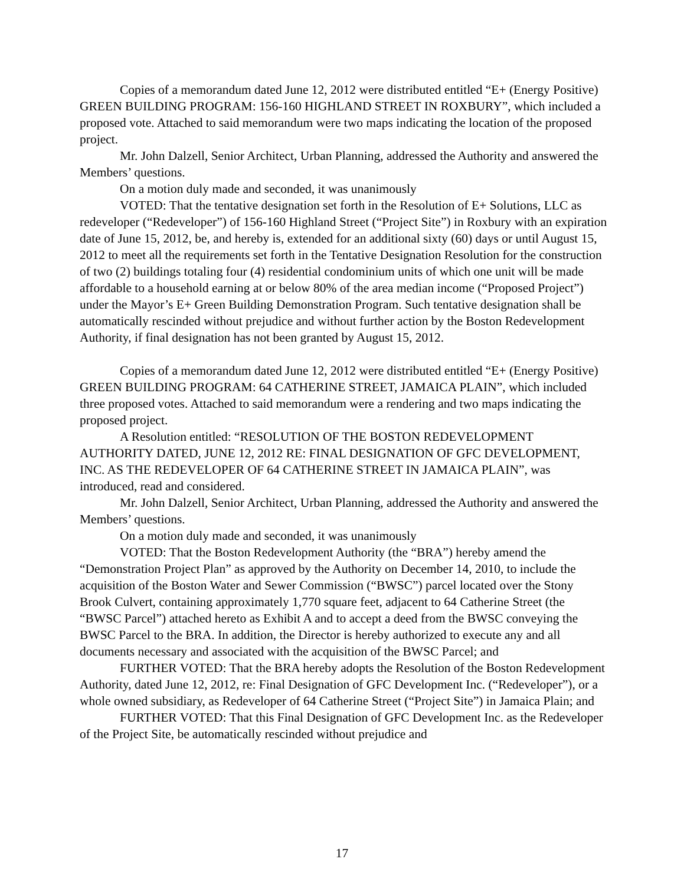Copies of a memorandum dated June 12, 2012 were distributed entitled “E+ (Energy Positive) GREEN BUILDING PROGRAM: 156-160 HIGHLAND STREET IN ROXBURY”, which included a proposed vote. Attached to said memorandum were two maps indicating the location of the proposed project.
Mr. John Dalzell, Senior Architect, Urban Planning, addressed the Authority and answered the Members’ questions.
On a motion duly made and seconded, it was unanimously
VOTED: That the tentative designation set forth in the Resolution of E+ Solutions, LLC as redeveloper (“Redeveloper”) of 156-160 Highland Street (“Project Site”) in Roxbury with an expiration date of June 15, 2012, be, and hereby is, extended for an additional sixty (60) days or until August 15, 2012 to meet all the requirements set forth in the Tentative Designation Resolution for the construction of two (2) buildings totaling four (4) residential condominium units of which one unit will be made affordable to a household earning at or below 80% of the area median income (“Proposed Project”) under the Mayor’s E+ Green Building Demonstration Program. Such tentative designation shall be automatically rescinded without prejudice and without further action by the Boston Redevelopment Authority, if final designation has not been granted by August 15, 2012.
Copies of a memorandum dated June 12, 2012 were distributed entitled “E+ (Energy Positive) GREEN BUILDING PROGRAM: 64 CATHERINE STREET, JAMAICA PLAIN”, which included three proposed votes. Attached to said memorandum were a rendering and two maps indicating the proposed project.
A Resolution entitled: “RESOLUTION OF THE BOSTON REDEVELOPMENT AUTHORITY DATED, JUNE 12, 2012 RE: FINAL DESIGNATION OF GFC DEVELOPMENT, INC. AS THE REDEVELOPER OF 64 CATHERINE STREET IN JAMAICA PLAIN”, was introduced, read and considered.
Mr. John Dalzell, Senior Architect, Urban Planning, addressed the Authority and answered the Members’ questions.
On a motion duly made and seconded, it was unanimously
VOTED: That the Boston Redevelopment Authority (the “BRA”) hereby amend the “Demonstration Project Plan” as approved by the Authority on December 14, 2010, to include the acquisition of the Boston Water and Sewer Commission (“BWSC”) parcel located over the Stony Brook Culvert, containing approximately 1,770 square feet, adjacent to 64 Catherine Street (the “BWSC Parcel”) attached hereto as Exhibit A and to accept a deed from the BWSC conveying the BWSC Parcel to the BRA. In addition, the Director is hereby authorized to execute any and all documents necessary and associated with the acquisition of the BWSC Parcel; and
FURTHER VOTED: That the BRA hereby adopts the Resolution of the Boston Redevelopment Authority, dated June 12, 2012, re: Final Designation of GFC Development Inc. (“Redeveloper”), or a whole owned subsidiary, as Redeveloper of 64 Catherine Street (“Project Site”) in Jamaica Plain; and
FURTHER VOTED: That this Final Designation of GFC Development Inc. as the Redeveloper of the Project Site, be automatically rescinded without prejudice and
17